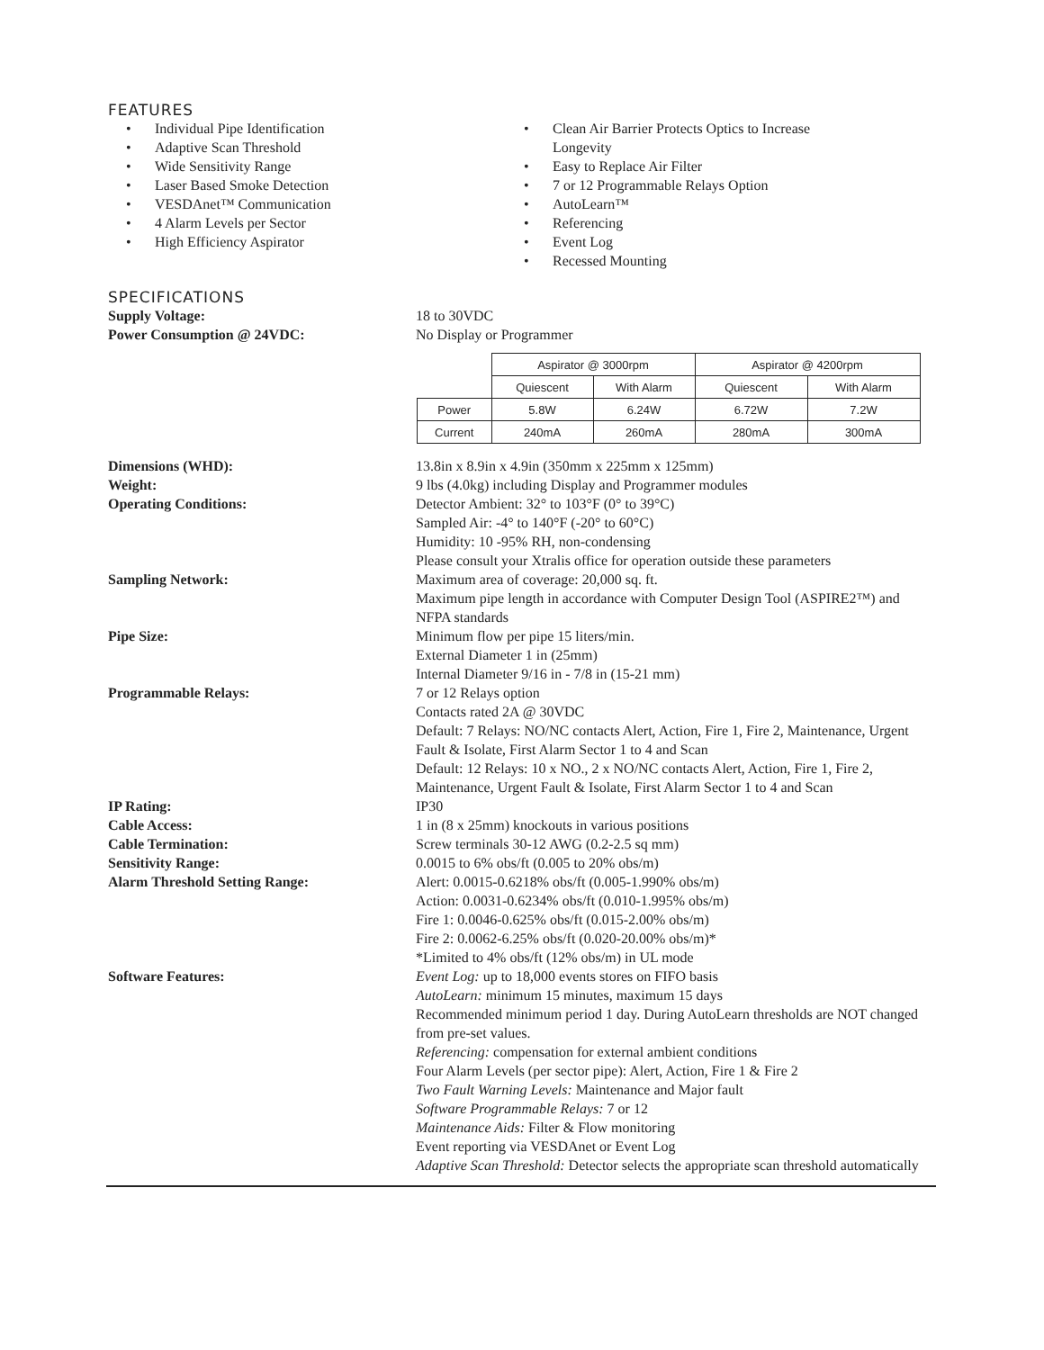FEATURES
• Individual Pipe Identification
• Adaptive Scan Threshold
• Wide Sensitivity Range
• Laser Based Smoke Detection
• VESDAnet™ Communication
• 4 Alarm Levels per Sector
• High Efficiency Aspirator
• Clean Air Barrier Protects Optics to Increase
Longevity
• Easy to Replace Air Filter
• 7 or 12 Programmable Relays Option
• AutoLearn™
• Referencing
• Event Log
• Recessed Mounting
SPECIFICATIONS
Supply Voltage: 18 to 30VDC
Power Consumption @ 24VDC: No Display or Programmer
| | Aspirator @ 3000rpm | | Aspirator @ 4200rpm | |
| | Quiescent | With Alarm | Quiescent | With Alarm |
| Power | 5.8W | 6.24W | 6.72W | 7.2W |
| Current | 240mA | 260mA | 280mA | 300mA |
Dimensions (WHD): 13.8in x 8.9in x 4.9in (350mm x 225mm x 125mm)
Weight: 9 lbs (4.0kg) including Display and Programmer modules
Operating Conditions: Detector Ambient: 32° to 103°F (0° to 39°C)
Sampled Air: -4° to 140°F (-20° to 60°C)
Humidity: 10 -95% RH, non-condensing
Please consult your Xtralis office for operation outside these parameters
Sampling Network: Maximum area of coverage: 20,000 sq. ft.
Maximum pipe length in accordance with Computer Design Tool (ASPIRE2™) and NFPA standards
Pipe Size: Minimum flow per pipe 15 liters/min.
External Diameter 1 in (25mm)
Internal Diameter 9/16 in - 7/8 in (15-21 mm)
Programmable Relays: 7 or 12 Relays option
Contacts rated 2A @ 30VDC
Default: 7 Relays: NO/NC contacts Alert, Action, Fire 1, Fire 2, Maintenance, Urgent Fault & Isolate, First Alarm Sector 1 to 4 and Scan
Default: 12 Relays: 10 x NO., 2 x NO/NC contacts Alert, Action, Fire 1, Fire 2, Maintenance, Urgent Fault & Isolate, First Alarm Sector 1 to 4 and Scan
IP Rating: IP30
Cable Access: 1 in (8 x 25mm) knockouts in various positions
Cable Termination: Screw terminals 30-12 AWG (0.2-2.5 sq mm)
Sensitivity Range: 0.0015 to 6% obs/ft (0.005 to 20% obs/m)
Alarm Threshold Setting Range: Alert: 0.0015-0.6218% obs/ft (0.005-1.990% obs/m)
Action: 0.0031-0.6234% obs/ft (0.010-1.995% obs/m)
Fire 1: 0.0046-0.625% obs/ft (0.015-2.00% obs/m)
Fire 2: 0.0062-6.25% obs/ft (0.020-20.00% obs/m)*
*Limited to 4% obs/ft (12% obs/m) in UL mode
Software Features: Event Log: up to 18,000 events stores on FIFO basis
AutoLearn: minimum 15 minutes, maximum 15 days
Recommended minimum period 1 day. During AutoLearn thresholds are NOT changed from pre-set values.
Referencing: compensation for external ambient conditions
Four Alarm Levels (per sector pipe): Alert, Action, Fire 1 & Fire 2
Two Fault Warning Levels: Maintenance and Major fault
Software Programmable Relays: 7 or 12
Maintenance Aids: Filter & Flow monitoring
Event reporting via VESDAnet or Event Log
Adaptive Scan Threshold: Detector selects the appropriate scan threshold automatically